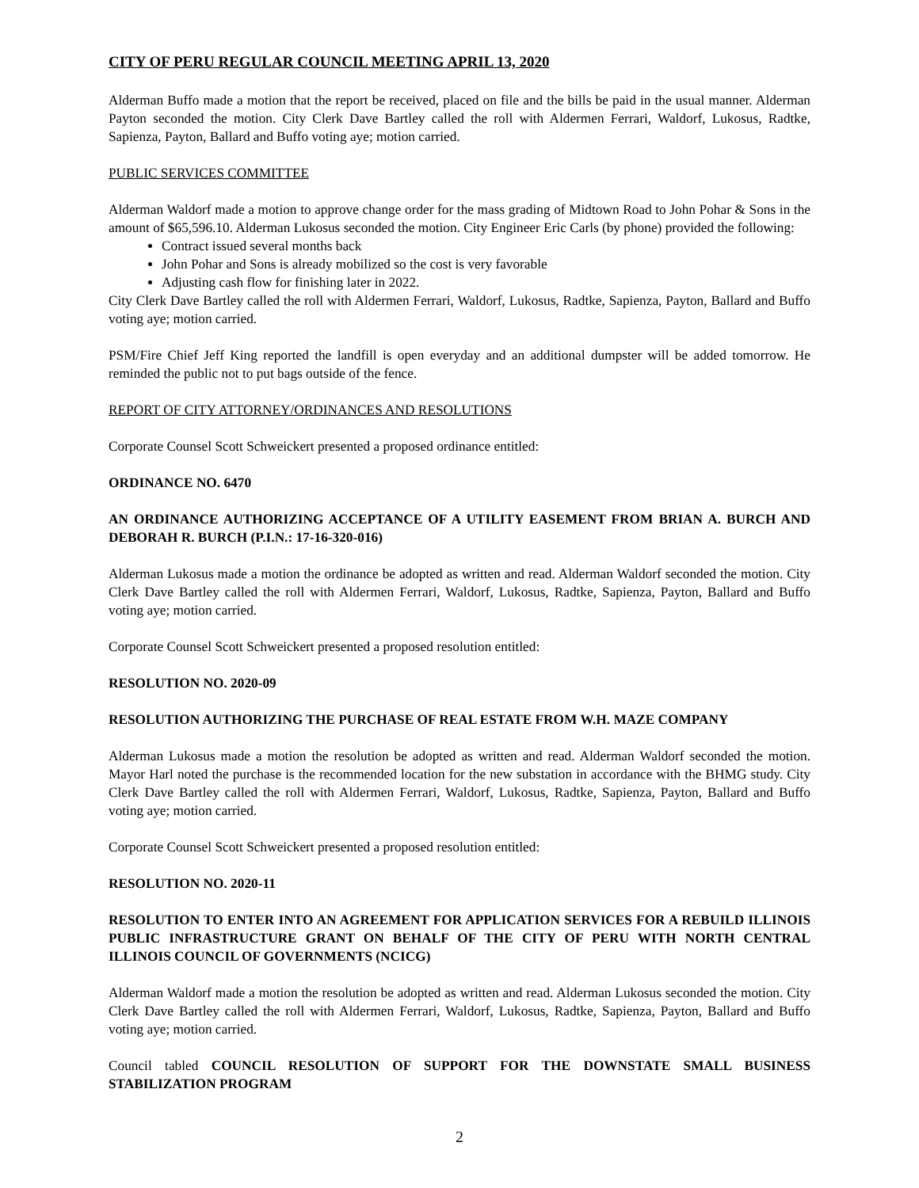CITY OF PERU REGULAR COUNCIL MEETING APRIL 13, 2020
Alderman Buffo made a motion that the report be received, placed on file and the bills be paid in the usual manner. Alderman Payton seconded the motion. City Clerk Dave Bartley called the roll with Aldermen Ferrari, Waldorf, Lukosus, Radtke, Sapienza, Payton, Ballard and Buffo voting aye; motion carried.
PUBLIC SERVICES COMMITTEE
Alderman Waldorf made a motion to approve change order for the mass grading of Midtown Road to John Pohar & Sons in the amount of $65,596.10. Alderman Lukosus seconded the motion. City Engineer Eric Carls (by phone) provided the following:
Contract issued several months back
John Pohar and Sons is already mobilized so the cost is very favorable
Adjusting cash flow for finishing later in 2022.
City Clerk Dave Bartley called the roll with Aldermen Ferrari, Waldorf, Lukosus, Radtke, Sapienza, Payton, Ballard and Buffo voting aye; motion carried.
PSM/Fire Chief Jeff King reported the landfill is open everyday and an additional dumpster will be added tomorrow. He reminded the public not to put bags outside of the fence.
REPORT OF CITY ATTORNEY/ORDINANCES AND RESOLUTIONS
Corporate Counsel Scott Schweickert presented a proposed ordinance entitled:
ORDINANCE NO. 6470
AN ORDINANCE AUTHORIZING ACCEPTANCE OF A UTILITY EASEMENT FROM BRIAN A. BURCH AND DEBORAH R. BURCH (P.I.N.: 17-16-320-016)
Alderman Lukosus made a motion the ordinance be adopted as written and read. Alderman Waldorf seconded the motion. City Clerk Dave Bartley called the roll with Aldermen Ferrari, Waldorf, Lukosus, Radtke, Sapienza, Payton, Ballard and Buffo voting aye; motion carried.
Corporate Counsel Scott Schweickert presented a proposed resolution entitled:
RESOLUTION NO. 2020-09
RESOLUTION AUTHORIZING THE PURCHASE OF REAL ESTATE FROM W.H. MAZE COMPANY
Alderman Lukosus made a motion the resolution be adopted as written and read. Alderman Waldorf seconded the motion. Mayor Harl noted the purchase is the recommended location for the new substation in accordance with the BHMG study. City Clerk Dave Bartley called the roll with Aldermen Ferrari, Waldorf, Lukosus, Radtke, Sapienza, Payton, Ballard and Buffo voting aye; motion carried.
Corporate Counsel Scott Schweickert presented a proposed resolution entitled:
RESOLUTION NO. 2020-11
RESOLUTION TO ENTER INTO AN AGREEMENT FOR APPLICATION SERVICES FOR A REBUILD ILLINOIS PUBLIC INFRASTRUCTURE GRANT ON BEHALF OF THE CITY OF PERU WITH NORTH CENTRAL ILLINOIS COUNCIL OF GOVERNMENTS (NCICG)
Alderman Waldorf made a motion the resolution be adopted as written and read. Alderman Lukosus seconded the motion. City Clerk Dave Bartley called the roll with Aldermen Ferrari, Waldorf, Lukosus, Radtke, Sapienza, Payton, Ballard and Buffo voting aye; motion carried.
Council tabled COUNCIL RESOLUTION OF SUPPORT FOR THE DOWNSTATE SMALL BUSINESS STABILIZATION PROGRAM
2